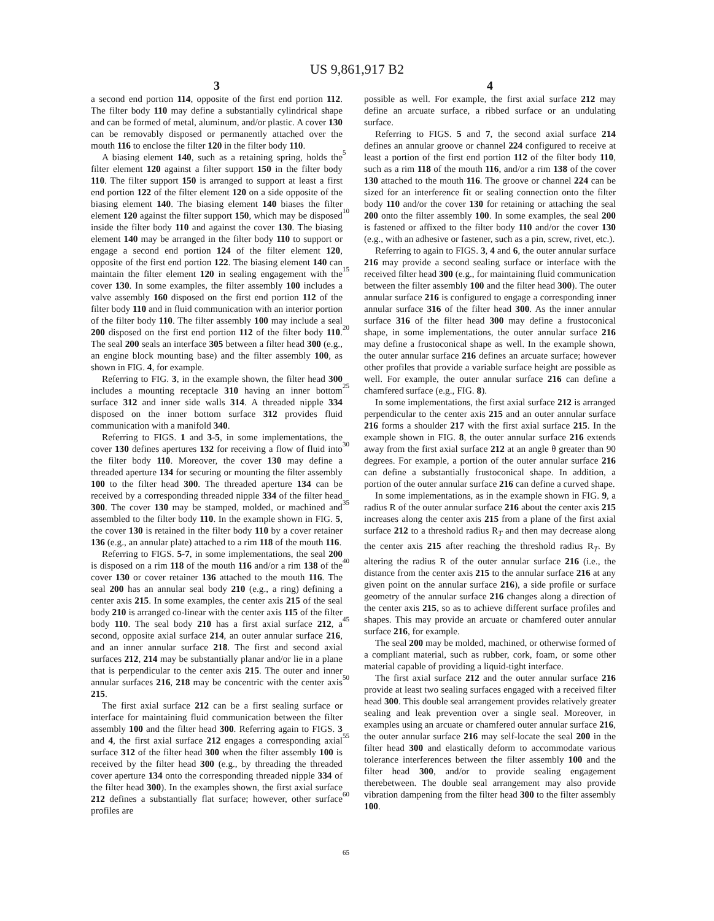US 9,861,917 B2
3
a second end portion 114, opposite of the first end portion 112. The filter body 110 may define a substantially cylindrical shape and can be formed of metal, aluminum, and/or plastic. A cover 130 can be removably disposed or permanently attached over the mouth 116 to enclose the filter 120 in the filter body 110.
A biasing element 140, such as a retaining spring, holds the filter element 120 against a filter support 150 in the filter body 110. The filter support 150 is arranged to support at least a first end portion 122 of the filter element 120 on a side opposite of the biasing element 140. The biasing element 140 biases the filter element 120 against the filter support 150, which may be disposed inside the filter body 110 and against the cover 130. The biasing element 140 may be arranged in the filter body 110 to support or engage a second end portion 124 of the filter element 120, opposite of the first end portion 122. The biasing element 140 can maintain the filter element 120 in sealing engagement with the cover 130. In some examples, the filter assembly 100 includes a valve assembly 160 disposed on the first end portion 112 of the filter body 110 and in fluid communication with an interior portion of the filter body 110. The filter assembly 100 may include a seal 200 disposed on the first end portion 112 of the filter body 110. The seal 200 seals an interface 305 between a filter head 300 (e.g., an engine block mounting base) and the filter assembly 100, as shown in FIG. 4, for example.
Referring to FIG. 3, in the example shown, the filter head 300 includes a mounting receptacle 310 having an inner bottom surface 312 and inner side walls 314. A threaded nipple 334 disposed on the inner bottom surface 312 provides fluid communication with a manifold 340.
Referring to FIGS. 1 and 3-5, in some implementations, the cover 130 defines apertures 132 for receiving a flow of fluid into the filter body 110. Moreover, the cover 130 may define a threaded aperture 134 for securing or mounting the filter assembly 100 to the filter head 300. The threaded aperture 134 can be received by a corresponding threaded nipple 334 of the filter head 300. The cover 130 may be stamped, molded, or machined and assembled to the filter body 110. In the example shown in FIG. 5, the cover 130 is retained in the filter body 110 by a cover retainer 136 (e.g., an annular plate) attached to a rim 118 of the mouth 116.
Referring to FIGS. 5-7, in some implementations, the seal 200 is disposed on a rim 118 of the mouth 116 and/or a rim 138 of the cover 130 or cover retainer 136 attached to the mouth 116. The seal 200 has an annular seal body 210 (e.g., a ring) defining a center axis 215. In some examples, the center axis 215 of the seal body 210 is arranged co-linear with the center axis 115 of the filter body 110. The seal body 210 has a first axial surface 212, a second, opposite axial surface 214, an outer annular surface 216, and an inner annular surface 218. The first and second axial surfaces 212, 214 may be substantially planar and/or lie in a plane that is perpendicular to the center axis 215. The outer and inner annular surfaces 216, 218 may be concentric with the center axis 215.
The first axial surface 212 can be a first sealing surface or interface for maintaining fluid communication between the filter assembly 100 and the filter head 300. Referring again to FIGS. 3 and 4, the first axial surface 212 engages a corresponding axial surface 312 of the filter head 300 when the filter assembly 100 is received by the filter head 300 (e.g., by threading the threaded cover aperture 134 onto the corresponding threaded nipple 334 of the filter head 300). In the examples shown, the first axial surface 212 defines a substantially flat surface; however, other surface profiles are
5
10
15
20
25
30
35
40
45
50
55
60
65
4
possible as well. For example, the first axial surface 212 may define an arcuate surface, a ribbed surface or an undulating surface.
Referring to FIGS. 5 and 7, the second axial surface 214 defines an annular groove or channel 224 configured to receive at least a portion of the first end portion 112 of the filter body 110, such as a rim 118 of the mouth 116, and/or a rim 138 of the cover 130 attached to the mouth 116. The groove or channel 224 can be sized for an interference fit or sealing connection onto the filter body 110 and/or the cover 130 for retaining or attaching the seal 200 onto the filter assembly 100. In some examples, the seal 200 is fastened or affixed to the filter body 110 and/or the cover 130 (e.g., with an adhesive or fastener, such as a pin, screw, rivet, etc.).
Referring to again to FIGS. 3, 4 and 6, the outer annular surface 216 may provide a second sealing surface or interface with the received filter head 300 (e.g., for maintaining fluid communication between the filter assembly 100 and the filter head 300). The outer annular surface 216 is configured to engage a corresponding inner annular surface 316 of the filter head 300. As the inner annular surface 316 of the filter head 300 may define a frustoconical shape, in some implementations, the outer annular surface 216 may define a frustoconical shape as well. In the example shown, the outer annular surface 216 defines an arcuate surface; however other profiles that provide a variable surface height are possible as well. For example, the outer annular surface 216 can define a chamfered surface (e.g., FIG. 8).
In some implementations, the first axial surface 212 is arranged perpendicular to the center axis 215 and an outer annular surface 216 forms a shoulder 217 with the first axial surface 215. In the example shown in FIG. 8, the outer annular surface 216 extends away from the first axial surface 212 at an angle θ greater than 90 degrees. For example, a portion of the outer annular surface 216 can define a substantially frustoconical shape. In addition, a portion of the outer annular surface 216 can define a curved shape.
In some implementations, as in the example shown in FIG. 9, a radius R of the outer annular surface 216 about the center axis 215 increases along the center axis 215 from a plane of the first axial surface 212 to a threshold radius R<sub>T</sub> and then may decrease along the center axis 215 after reaching the threshold radius R<sub>T</sub>. By altering the radius R of the outer annular surface 216 (i.e., the distance from the center axis 215 to the annular surface 216 at any given point on the annular surface 216), a side profile or surface geometry of the annular surface 216 changes along a direction of the center axis 215, so as to achieve different surface profiles and shapes. This may provide an arcuate or chamfered outer annular surface 216, for example.
The seal 200 may be molded, machined, or otherwise formed of a compliant material, such as rubber, cork, foam, or some other material capable of providing a liquid-tight interface.
The first axial surface 212 and the outer annular surface 216 provide at least two sealing surfaces engaged with a received filter head 300. This double seal arrangement provides relatively greater sealing and leak prevention over a single seal. Moreover, in examples using an arcuate or chamfered outer annular surface 216, the outer annular surface 216 may self-locate the seal 200 in the filter head 300 and elastically deform to accommodate various tolerance interferences between the filter assembly 100 and the filter head 300, and/or to provide sealing engagement therebetween. The double seal arrangement may also provide vibration dampening from the filter head 300 to the filter assembly 100.